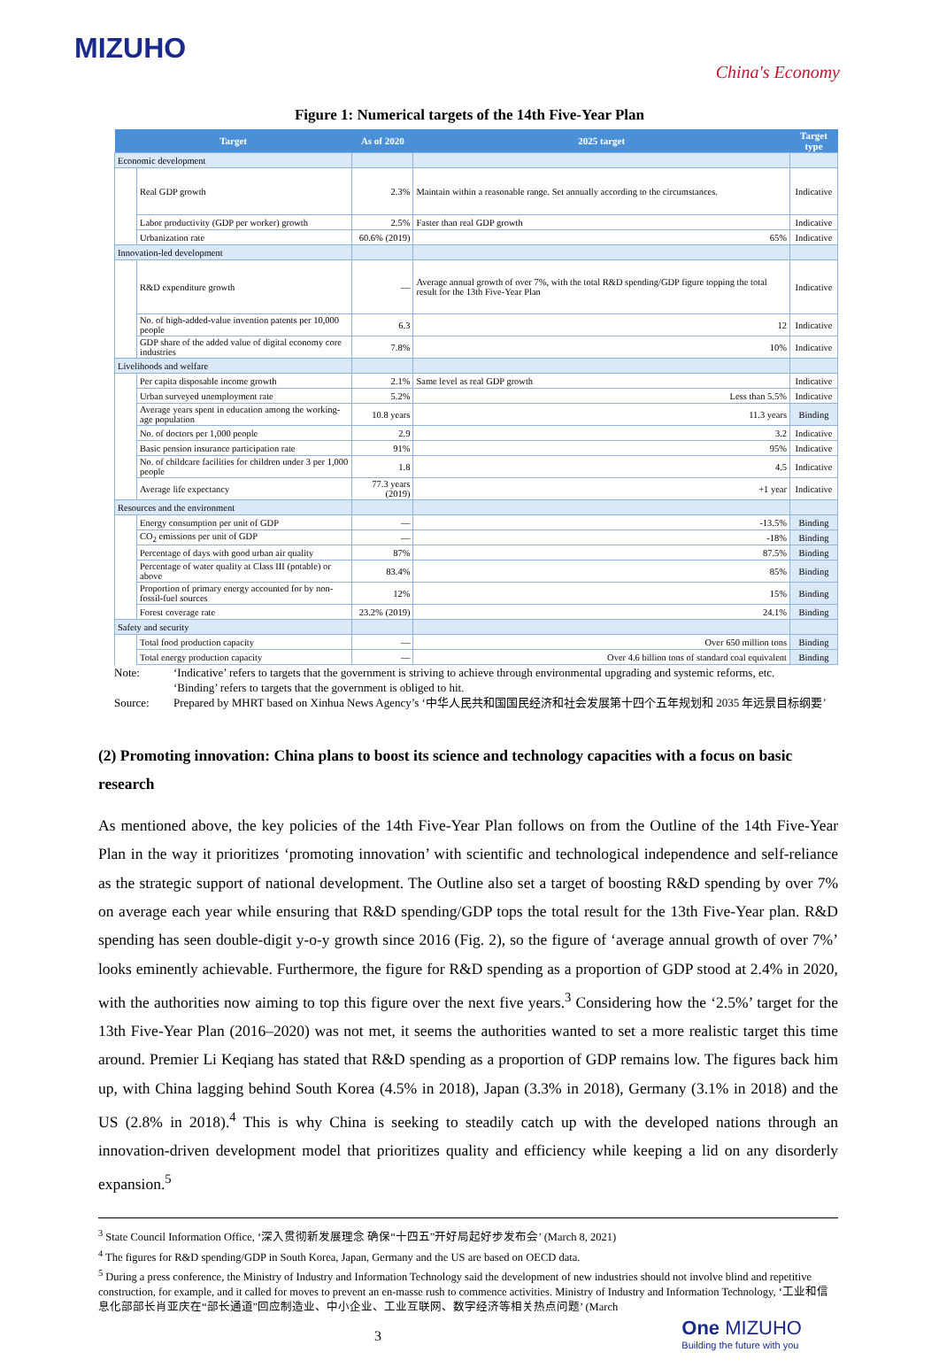MIZUHO
China's Economy
Figure 1: Numerical targets of the 14th Five-Year Plan
| Target | | As of 2020 | 2025 target | Target type |
| --- | --- | --- | --- | --- |
| Economic development | | | | |
| | Real GDP growth | 2.3% | Maintain within a reasonable range. Set annually according to the circumstances. | Indicative |
| | Labor productivity (GDP per worker) growth | 2.5% | Faster than real GDP growth | Indicative |
| | Urbanization rate | 60.6% (2019) | 65% | Indicative |
| Innovation-led development | | | | |
| | R&D expenditure growth | — | Average annual growth of over 7%, with the total R&D spending/GDP figure topping the total result for the 13th Five-Year Plan | Indicative |
| | No. of high-added-value invention patents per 10,000 people | 6.3 | 12 | Indicative |
| | GDP share of the added value of digital economy core industries | 7.8% | 10% | Indicative |
| Livelihoods and welfare | | | | |
| | Per capita disposable income growth | 2.1% | Same level as real GDP growth | Indicative |
| | Urban surveyed unemployment rate | 5.2% | Less than 5.5% | Indicative |
| | Average years spent in education among the working-age population | 10.8 years | 11.3 years | Binding |
| | No. of doctors per 1,000 people | 2.9 | 3.2 | Indicative |
| | Basic pension insurance participation rate | 91% | 95% | Indicative |
| | No. of childcare facilities for children under 3 per 1,000 people | 1.8 | 4.5 | Indicative |
| | Average life expectancy | 77.3 years (2019) | +1 year | Indicative |
| Resources and the environment | | | | |
| | Energy consumption per unit of GDP | — | -13.5% | Binding |
| | CO<sub>2</sub> emissions per unit of GDP | — | -18% | Binding |
| | Percentage of days with good urban air quality | 87% | 87.5% | Binding |
| | Percentage of water quality at Class III (potable) or above | 83.4% | 85% | Binding |
| | Proportion of primary energy accounted for by non-fossil-fuel sources | 12% | 15% | Binding |
| | Forest coverage rate | 23.2% (2019) | 24.1% | Binding |
| Safety and security | | | | |
| | Total food production capacity | — | Over 650 million tons | Binding |
| | Total energy production capacity | — | Over 4.6 billion tons of standard coal equivalent | Binding |
Note:
‘Indicative’ refers to targets that the government is striving to achieve through environmental upgrading and systemic reforms, etc.
‘Binding’ refers to targets that the government is obliged to hit.
Source:
Prepared by MHRT based on Xinhua News Agency’s ‘中华人民共和国国民经济和社会发展第十四个五年规划和 2035 年远景目标纲要’
(2) Promoting innovation: China plans to boost its science and technology capacities with a focus on basic research
As mentioned above, the key policies of the 14th Five-Year Plan follows on from the Outline of the 14th Five-Year Plan in the way it prioritizes ‘promoting innovation’ with scientific and technological independence and self-reliance as the strategic support of national development. The Outline also set a target of boosting R&D spending by over 7% on average each year while ensuring that R&D spending/GDP tops the total result for the 13th Five-Year plan. R&D spending has seen double-digit y-o-y growth since 2016 (Fig. 2), so the figure of ‘average annual growth of over 7%’ looks eminently achievable. Furthermore, the figure for R&D spending as a proportion of GDP stood at 2.4% in 2020, with the authorities now aiming to top this figure over the next five years.<sup>3</sup> Considering how the ‘2.5%’ target for the 13th Five-Year Plan (2016–2020) was not met, it seems the authorities wanted to set a more realistic target this time around. Premier Li Keqiang has stated that R&D spending as a proportion of GDP remains low. The figures back him up, with China lagging behind South Korea (4.5% in 2018), Japan (3.3% in 2018), Germany (3.1% in 2018) and the US (2.8% in 2018).<sup>4</sup> This is why China is seeking to steadily catch up with the developed nations through an innovation-driven development model that prioritizes quality and efficiency while keeping a lid on any disorderly expansion.<sup>5</sup>
<sup>3</sup> State Council Information Office, ‘深入贯彻新发展理念 确保“十四五”开好局起好步发布会’ (March 8, 2021)
<sup>4</sup> The figures for R&D spending/GDP in South Korea, Japan, Germany and the US are based on OECD data.
<sup>5</sup> During a press conference, the Ministry of Industry and Information Technology said the development of new industries should not involve blind and repetitive construction, for example, and it called for moves to prevent an en-masse rush to commence activities. Ministry of Industry and Information Technology, ‘工业和信息化部部长肖亚庆在“部长通道”回应制造业、中小企业、工业互联网、数字经济等相关热点问题’ (March
3
One MIZUHO
Building the future with you